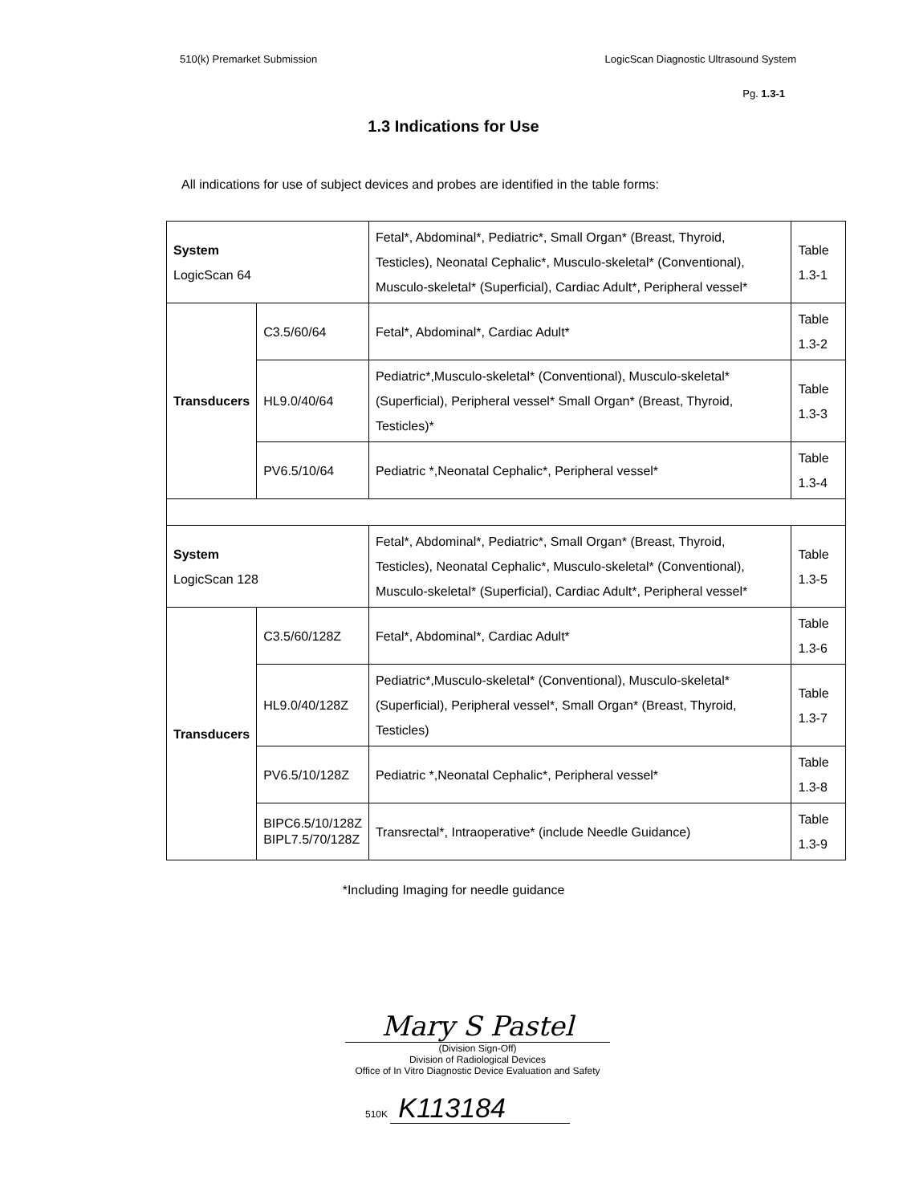510(k) Premarket Submission LogicScan Diagnostic Ultrasound System
Pg. 1.3-1
1.3 Indications for Use
All indications for use of subject devices and probes are identified in the table forms:
| System LogicScan 64 | | Fetal*, Abdominal*, Pediatric*, Small Organ* (Breast, Thyroid, Testicles), Neonatal Cephalic*, Musculo-skeletal* (Conventional), Musculo-skeletal* (Superficial), Cardiac Adult*, Peripheral vessel* | Table 1.3-1 |
| Transducers | C3.5/60/64 | Fetal*, Abdominal*, Cardiac Adult* | Table 1.3-2 |
| | HL9.0/40/64 | Pediatric*,Musculo-skeletal* (Conventional), Musculo-skeletal* (Superficial), Peripheral vessel* Small Organ* (Breast, Thyroid, Testicles)* | Table 1.3-3 |
| | PV6.5/10/64 | Pediatric *,Neonatal Cephalic*, Peripheral vessel* | Table 1.3-4 |
| System LogicScan 128 | | Fetal*, Abdominal*, Pediatric*, Small Organ* (Breast, Thyroid, Testicles), Neonatal Cephalic*, Musculo-skeletal* (Conventional), Musculo-skeletal* (Superficial), Cardiac Adult*, Peripheral vessel* | Table 1.3-5 |
| Transducers | C3.5/60/128Z | Fetal*, Abdominal*, Cardiac Adult* | Table 1.3-6 |
| | HL9.0/40/128Z | Pediatric*,Musculo-skeletal* (Conventional), Musculo-skeletal* (Superficial), Peripheral vessel*, Small Organ* (Breast, Thyroid, Testicles) | Table 1.3-7 |
| | PV6.5/10/128Z | Pediatric *,Neonatal Cephalic*, Peripheral vessel* | Table 1.3-8 |
| | BIPC6.5/10/128Z BIPL7.5/70/128Z | Transrectal*, Intraoperative* (include Needle Guidance) | Table 1.3-9 |
*Including Imaging for needle guidance
Mary S Pastel
(Division Sign-Off)
Division of Radiological Devices
Office of In Vitro Diagnostic Device Evaluation and Safety
510K K113184